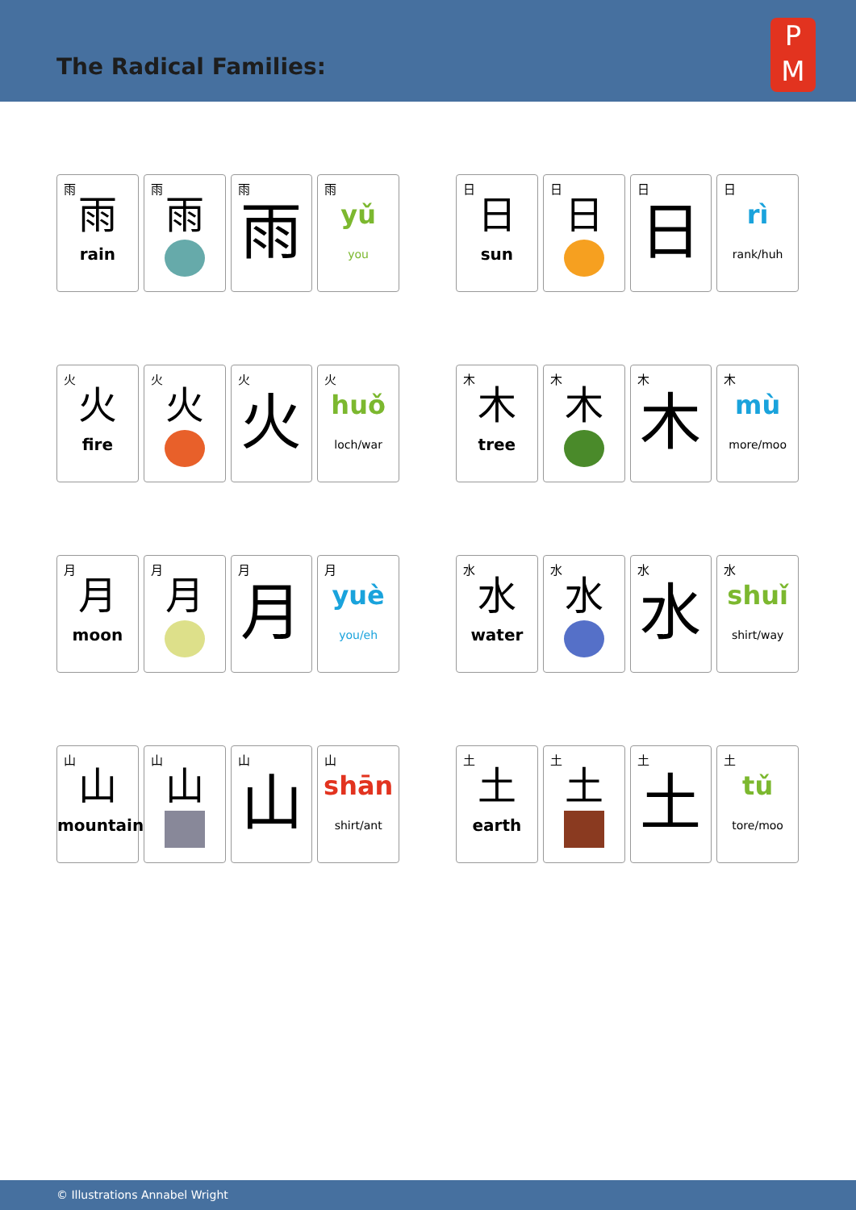The Radical Families:
P
M
雨
雨
rain
雨
雨
雨
雨
雨
yǔ
you
日
日
sun
日
日
日
日
日
rì
rank/huh
火
火
fire
火
火
火
火
火
huǒ
loch/war
木
木
tree
木
木
木
木
木
mù
more/moo
月
月
moon
月
月
月
月
月
yuè
you/eh
水
水
water
水
水
水
水
水
shuǐ
shirt/way
山
山
mountain
山
山
山
山
山
shān
shirt/ant
土
土
earth
土
土
土
土
土
tǔ
tore/moo
© Illustrations Annabel Wright